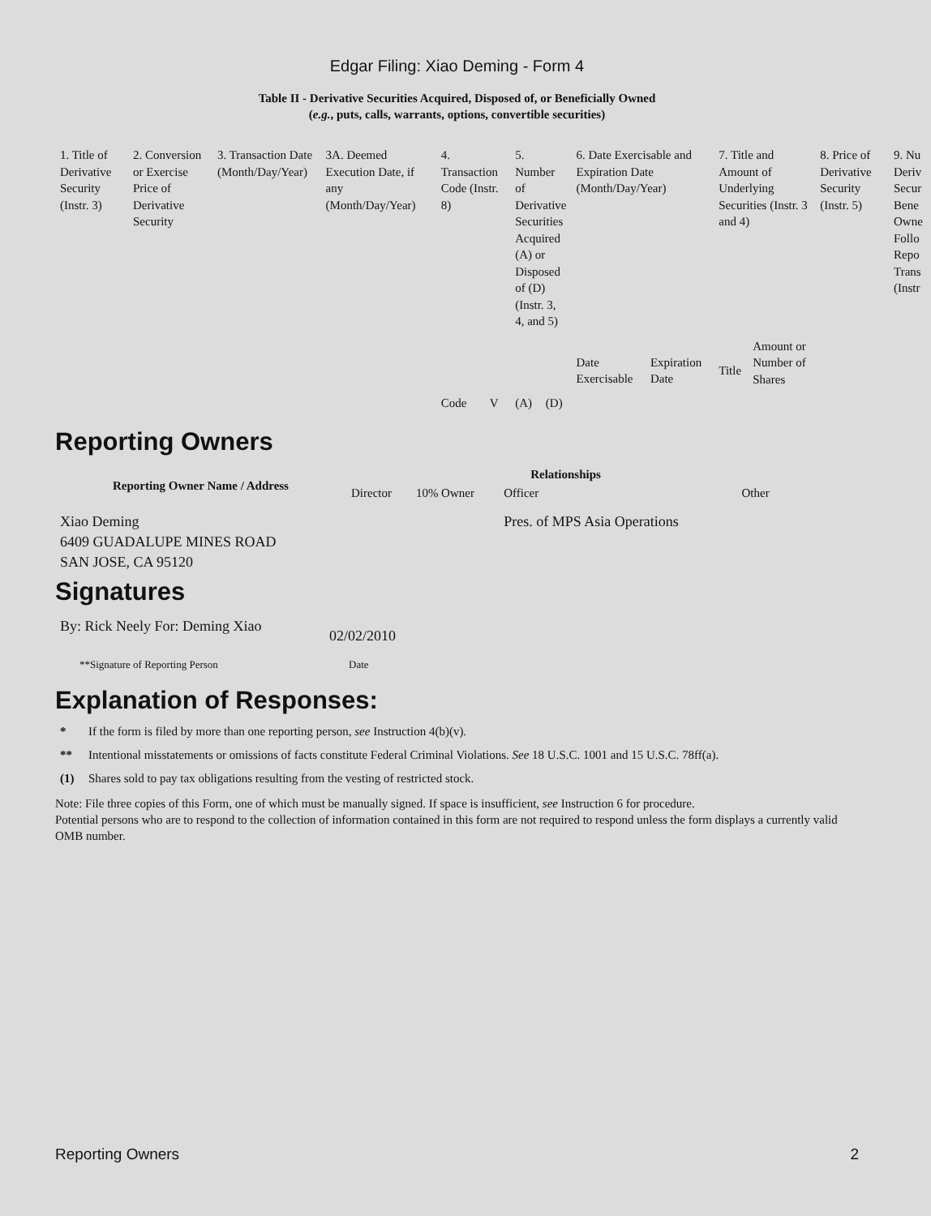Edgar Filing: Xiao Deming - Form 4
Table II - Derivative Securities Acquired, Disposed of, or Beneficially Owned
(e.g., puts, calls, warrants, options, convertible securities)
| 1. Title of Derivative Security (Instr. 3) | 2. Conversion or Exercise Price of Derivative Security | 3. Transaction Date (Month/Day/Year) | 3A. Deemed Execution Date, if any (Month/Day/Year) | 4. Transaction Code (Instr. 8) | | 5. Number of Derivative Securities Acquired (A) or Disposed of (D) (Instr. 3, 4, and 5) | | 6. Date Exercisable and Expiration Date (Month/Day/Year) | | 7. Title and Amount of Underlying Securities (Instr. 3 and 4) | | 8. Price of Derivative Security (Instr. 5) | 9. Nu Deriv Secur Bene Owne Follo Repo Trans (Instr |
| --- | --- | --- | --- | --- | --- | --- | --- | --- | --- | --- | --- | --- | --- |
| | | | | Code | V | (A) | (D) | Date Exercisable | Expiration Date | Title | Amount or Number of Shares | | |
Reporting Owners
| Reporting Owner Name / Address | Relationships | | | |
| --- | --- | --- | --- | --- |
| | Director | 10% Owner | Officer | Other |
| Xiao Deming 6409 GUADALUPE MINES ROAD SAN JOSE, CA 95120 | | | Pres. of MPS Asia Operations | |
Signatures
| By: Rick Neely For: Deming Xiao | 02/02/2010 |
| **Signature of Reporting Person | Date |
Explanation of Responses:
* If the form is filed by more than one reporting person, see Instruction 4(b)(v).
** Intentional misstatements or omissions of facts constitute Federal Criminal Violations. See 18 U.S.C. 1001 and 15 U.S.C. 78ff(a).
(1) Shares sold to pay tax obligations resulting from the vesting of restricted stock.
Note: File three copies of this Form, one of which must be manually signed. If space is insufficient, see Instruction 6 for procedure.
Potential persons who are to respond to the collection of information contained in this form are not required to respond unless the form displays a currently valid OMB number.
Reporting Owners 2